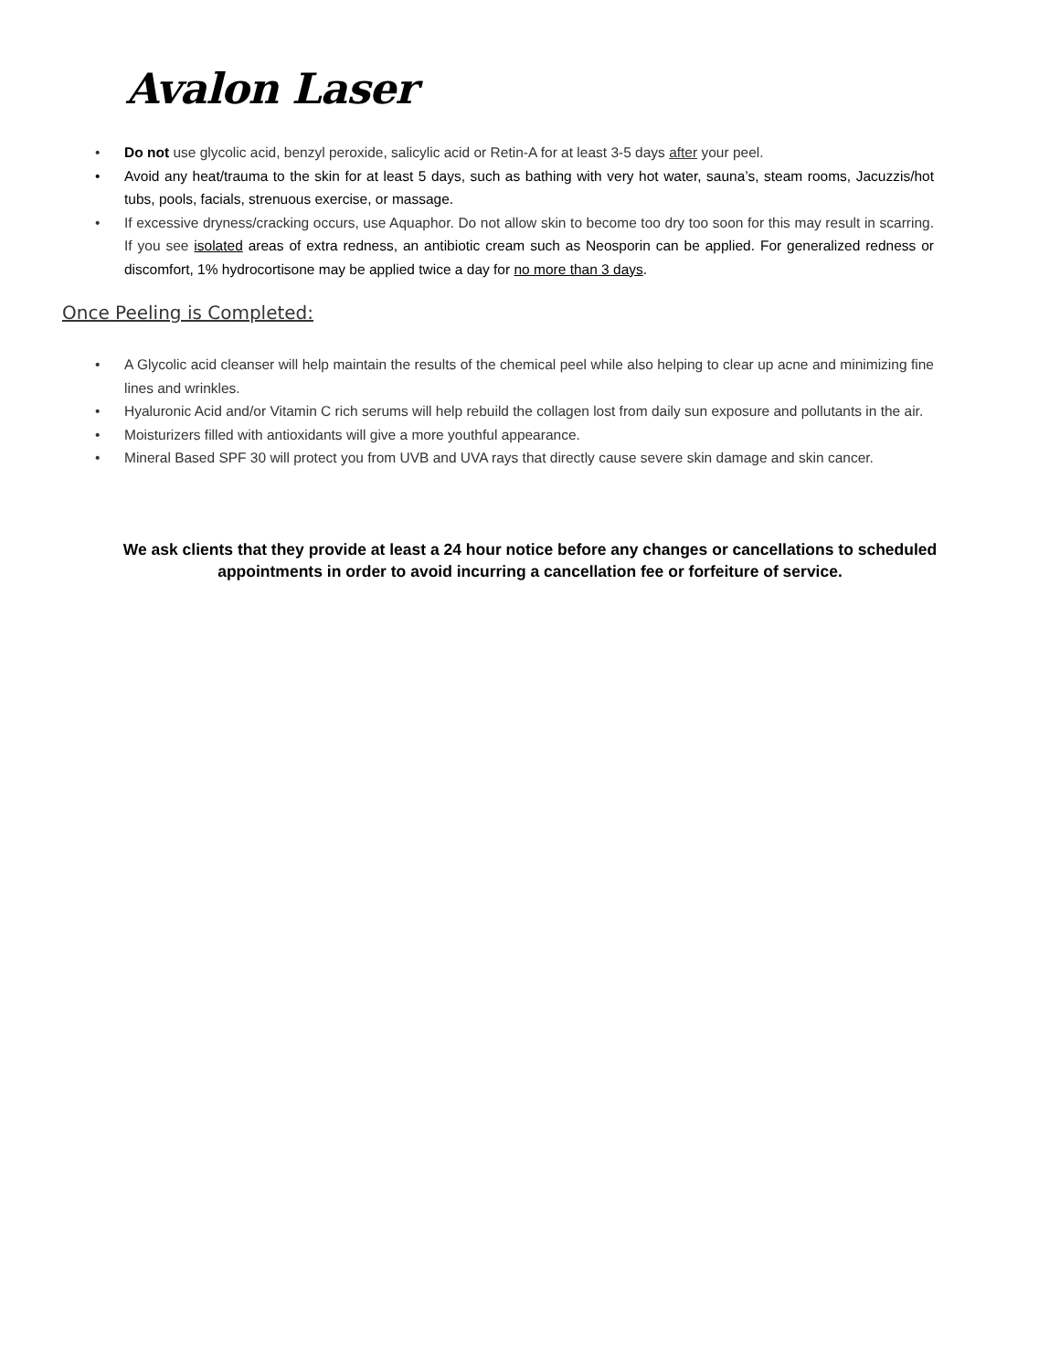Avalon Laser
• Do not use glycolic acid, benzyl peroxide, salicylic acid or Retin-A for at least 3-5 days after your peel.
• Avoid any heat/trauma to the skin for at least 5 days, such as bathing with very hot water, sauna’s, steam rooms, Jacuzzis/hot tubs, pools, facials, strenuous exercise, or massage.
• If excessive dryness/cracking occurs, use Aquaphor. Do not allow skin to become too dry too soon for this may result in scarring. If you see isolated areas of extra redness, an antibiotic cream such as Neosporin can be applied. For generalized redness or discomfort, 1% hydrocortisone may be applied twice a day for no more than 3 days.
Once Peeling is Completed:
• A Glycolic acid cleanser will help maintain the results of the chemical peel while also helping to clear up acne and minimizing fine lines and wrinkles.
• Hyaluronic Acid and/or Vitamin C rich serums will help rebuild the collagen lost from daily sun exposure and pollutants in the air.
• Moisturizers filled with antioxidants will give a more youthful appearance.
• Mineral Based SPF 30 will protect you from UVB and UVA rays that directly cause severe skin damage and skin cancer.
We ask clients that they provide at least a 24 hour notice before any changes or cancellations to scheduled appointments in order to avoid incurring a cancellation fee or forfeiture of service.